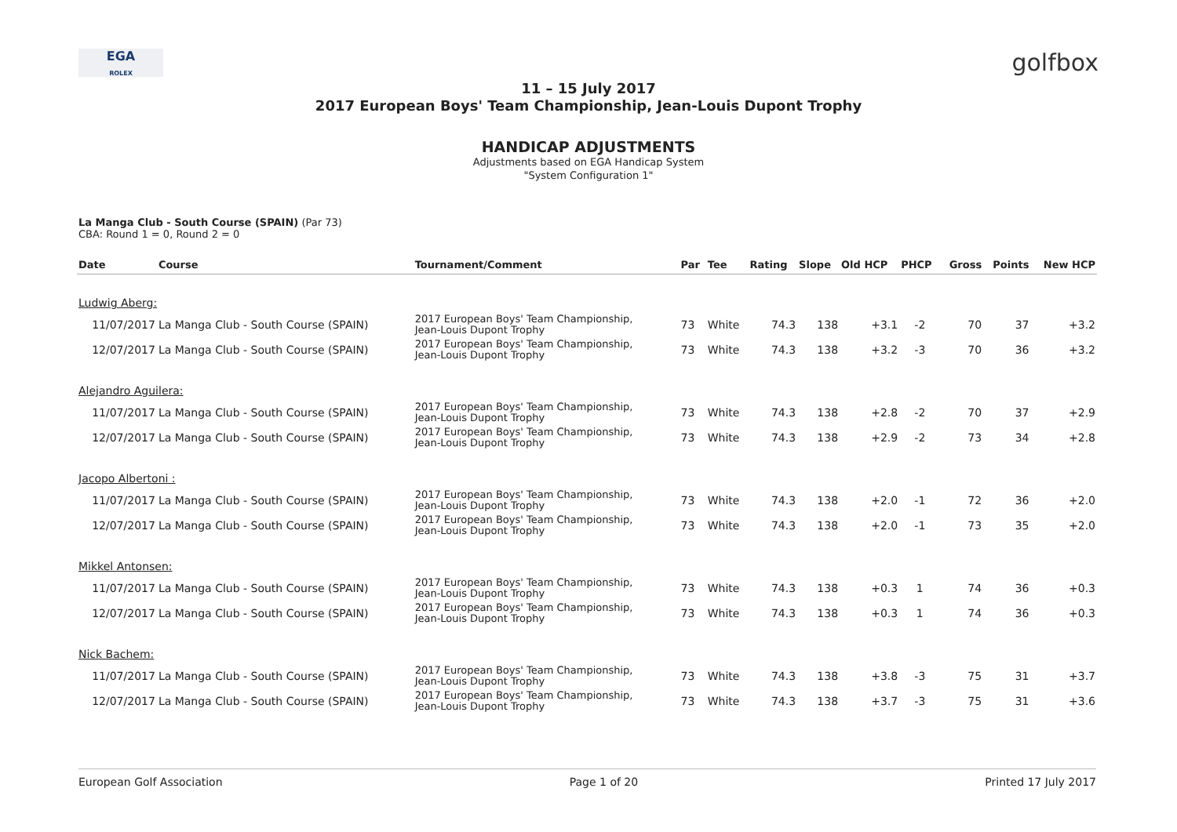EGA
ROLEX
golfbox
11 – 15 July 2017
2017 European Boys' Team Championship, Jean-Louis Dupont Trophy
HANDICAP ADJUSTMENTS
Adjustments based on EGA Handicap System
"System Configuration 1"
La Manga Club - South Course (SPAIN) (Par 73)
CBA: Round 1 = 0, Round 2 = 0
| Date | Course | Tournament/Comment | Par | Tee | Rating | Slope | Old HCP | PHCP | Gross | Points | New HCP |
| --- | --- | --- | --- | --- | --- | --- | --- | --- | --- | --- | --- |
| Ludwig Aberg: | | | | | | | | | | | |
| 11/07/2017 | La Manga Club - South Course (SPAIN) | 2017 European Boys' Team Championship, Jean-Louis Dupont Trophy | 73 | White | 74.3 | 138 | +3.1 | -2 | 70 | 37 | +3.2 |
| 12/07/2017 | La Manga Club - South Course (SPAIN) | 2017 European Boys' Team Championship, Jean-Louis Dupont Trophy | 73 | White | 74.3 | 138 | +3.2 | -3 | 70 | 36 | +3.2 |
| Alejandro Aguilera: | | | | | | | | | | | |
| 11/07/2017 | La Manga Club - South Course (SPAIN) | 2017 European Boys' Team Championship, Jean-Louis Dupont Trophy | 73 | White | 74.3 | 138 | +2.8 | -2 | 70 | 37 | +2.9 |
| 12/07/2017 | La Manga Club - South Course (SPAIN) | 2017 European Boys' Team Championship, Jean-Louis Dupont Trophy | 73 | White | 74.3 | 138 | +2.9 | -2 | 73 | 34 | +2.8 |
| Jacopo Albertoni : | | | | | | | | | | | |
| 11/07/2017 | La Manga Club - South Course (SPAIN) | 2017 European Boys' Team Championship, Jean-Louis Dupont Trophy | 73 | White | 74.3 | 138 | +2.0 | -1 | 72 | 36 | +2.0 |
| 12/07/2017 | La Manga Club - South Course (SPAIN) | 2017 European Boys' Team Championship, Jean-Louis Dupont Trophy | 73 | White | 74.3 | 138 | +2.0 | -1 | 73 | 35 | +2.0 |
| Mikkel Antonsen: | | | | | | | | | | | |
| 11/07/2017 | La Manga Club - South Course (SPAIN) | 2017 European Boys' Team Championship, Jean-Louis Dupont Trophy | 73 | White | 74.3 | 138 | +0.3 | 1 | 74 | 36 | +0.3 |
| 12/07/2017 | La Manga Club - South Course (SPAIN) | 2017 European Boys' Team Championship, Jean-Louis Dupont Trophy | 73 | White | 74.3 | 138 | +0.3 | 1 | 74 | 36 | +0.3 |
| Nick Bachem: | | | | | | | | | | | |
| 11/07/2017 | La Manga Club - South Course (SPAIN) | 2017 European Boys' Team Championship, Jean-Louis Dupont Trophy | 73 | White | 74.3 | 138 | +3.8 | -3 | 75 | 31 | +3.7 |
| 12/07/2017 | La Manga Club - South Course (SPAIN) | 2017 European Boys' Team Championship, Jean-Louis Dupont Trophy | 73 | White | 74.3 | 138 | +3.7 | -3 | 75 | 31 | +3.6 |
European Golf Association Page 1 of 20 Printed 17 July 2017